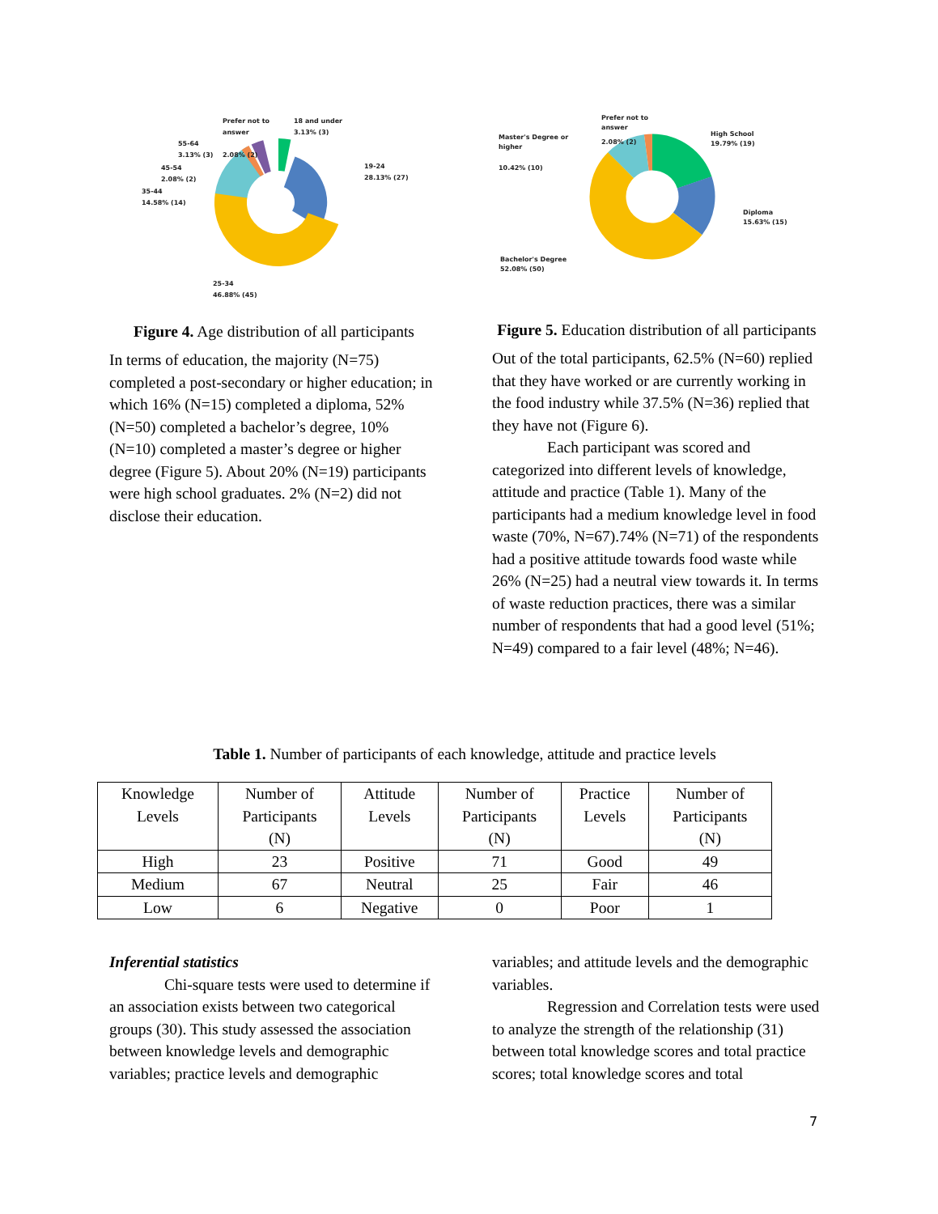Prefer not to
answer
18 and under
3.13% (3)
55-64
3.13% (3)
2.08% (2)
45-54
2.08% (2)
35-44
14.58% (14)
19-24
28.13% (27)
25-34
46.88% (45)
Figure 4. Age distribution of all participants
In terms of education, the majority (N=75) completed a post-secondary or higher education; in which 16% (N=15) completed a diploma, 52% (N=50) completed a bachelor’s degree, 10% (N=10) completed a master’s degree or higher degree (Figure 5). About 20% (N=19) participants were high school graduates. 2% (N=2) did not disclose their education.
Prefer not to
answer
Master's Degree or
higher
2.08% (2)
10.42% (10)
High School
19.79% (19)
Diploma
15.63% (15)
Bachelor's Degree
52.08% (50)
Figure 5. Education distribution of all participants
Out of the total participants, 62.5% (N=60) replied that they have worked or are currently working in the food industry while 37.5% (N=36) replied that they have not (Figure 6).
Each participant was scored and categorized into different levels of knowledge, attitude and practice (Table 1). Many of the participants had a medium knowledge level in food waste (70%, N=67).74% (N=71) of the respondents had a positive attitude towards food waste while 26% (N=25) had a neutral view towards it. In terms of waste reduction practices, there was a similar number of respondents that had a good level (51%; N=49) compared to a fair level (48%; N=46).
Table 1. Number of participants of each knowledge, attitude and practice levels
| Knowledge Levels | Number of Participants (N) | Attitude Levels | Number of Participants (N) | Practice Levels | Number of Participants (N) |
| --- | --- | --- | --- | --- | --- |
| High | 23 | Positive | 71 | Good | 49 |
| Medium | 67 | Neutral | 25 | Fair | 46 |
| Low | 6 | Negative | 0 | Poor | 1 |
Inferential statistics
Chi-square tests were used to determine if an association exists between two categorical groups (30). This study assessed the association between knowledge levels and demographic variables; practice levels and demographic
variables; and attitude levels and the demographic variables.
Regression and Correlation tests were used to analyze the strength of the relationship (31) between total knowledge scores and total practice scores; total knowledge scores and total
7